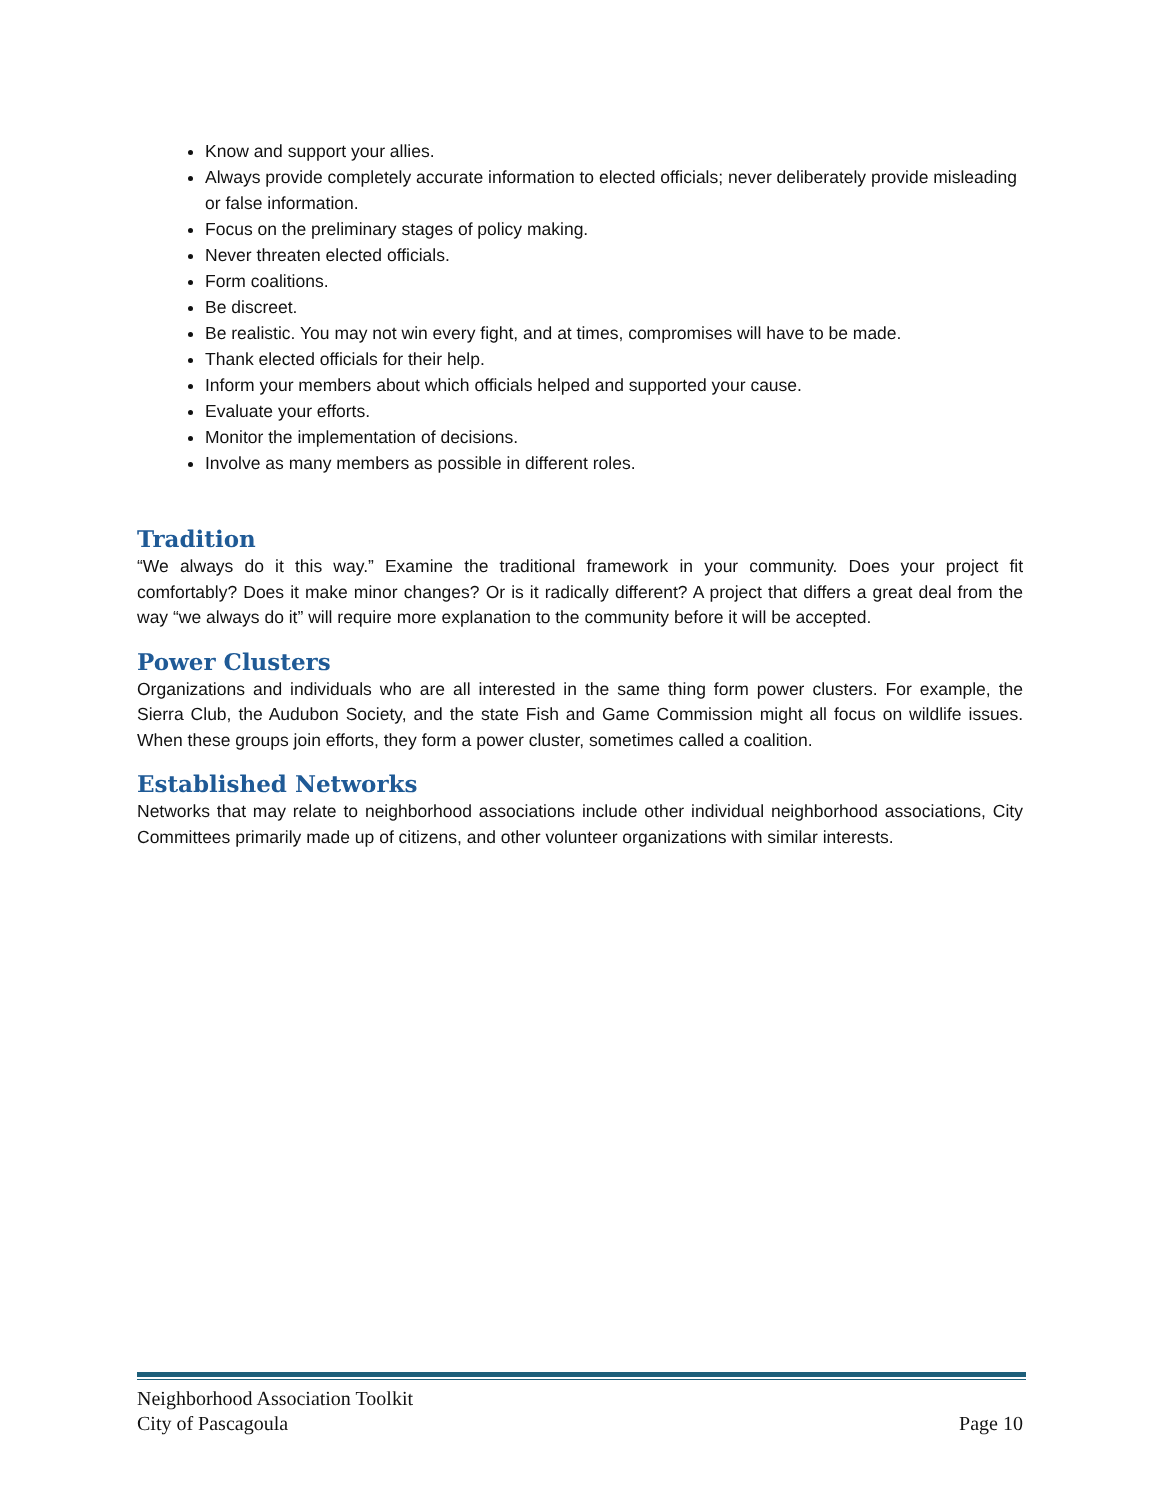Know and support your allies.
Always provide completely accurate information to elected officials; never deliberately provide misleading or false information.
Focus on the preliminary stages of policy making.
Never threaten elected officials.
Form coalitions.
Be discreet.
Be realistic. You may not win every fight, and at times, compromises will have to be made.
Thank elected officials for their help.
Inform your members about which officials helped and supported your cause.
Evaluate your efforts.
Monitor the implementation of decisions.
Involve as many members as possible in different roles.
Tradition
“We always do it this way.” Examine the traditional framework in your community. Does your project fit comfortably? Does it make minor changes? Or is it radically different? A project that differs a great deal from the way “we always do it” will require more explanation to the community before it will be accepted.
Power Clusters
Organizations and individuals who are all interested in the same thing form power clusters. For example, the Sierra Club, the Audubon Society, and the state Fish and Game Commission might all focus on wildlife issues. When these groups join efforts, they form a power cluster, sometimes called a coalition.
Established Networks
Networks that may relate to neighborhood associations include other individual neighborhood associations, City Committees primarily made up of citizens, and other volunteer organizations with similar interests.
Neighborhood Association Toolkit
City of Pascagoula Page 10